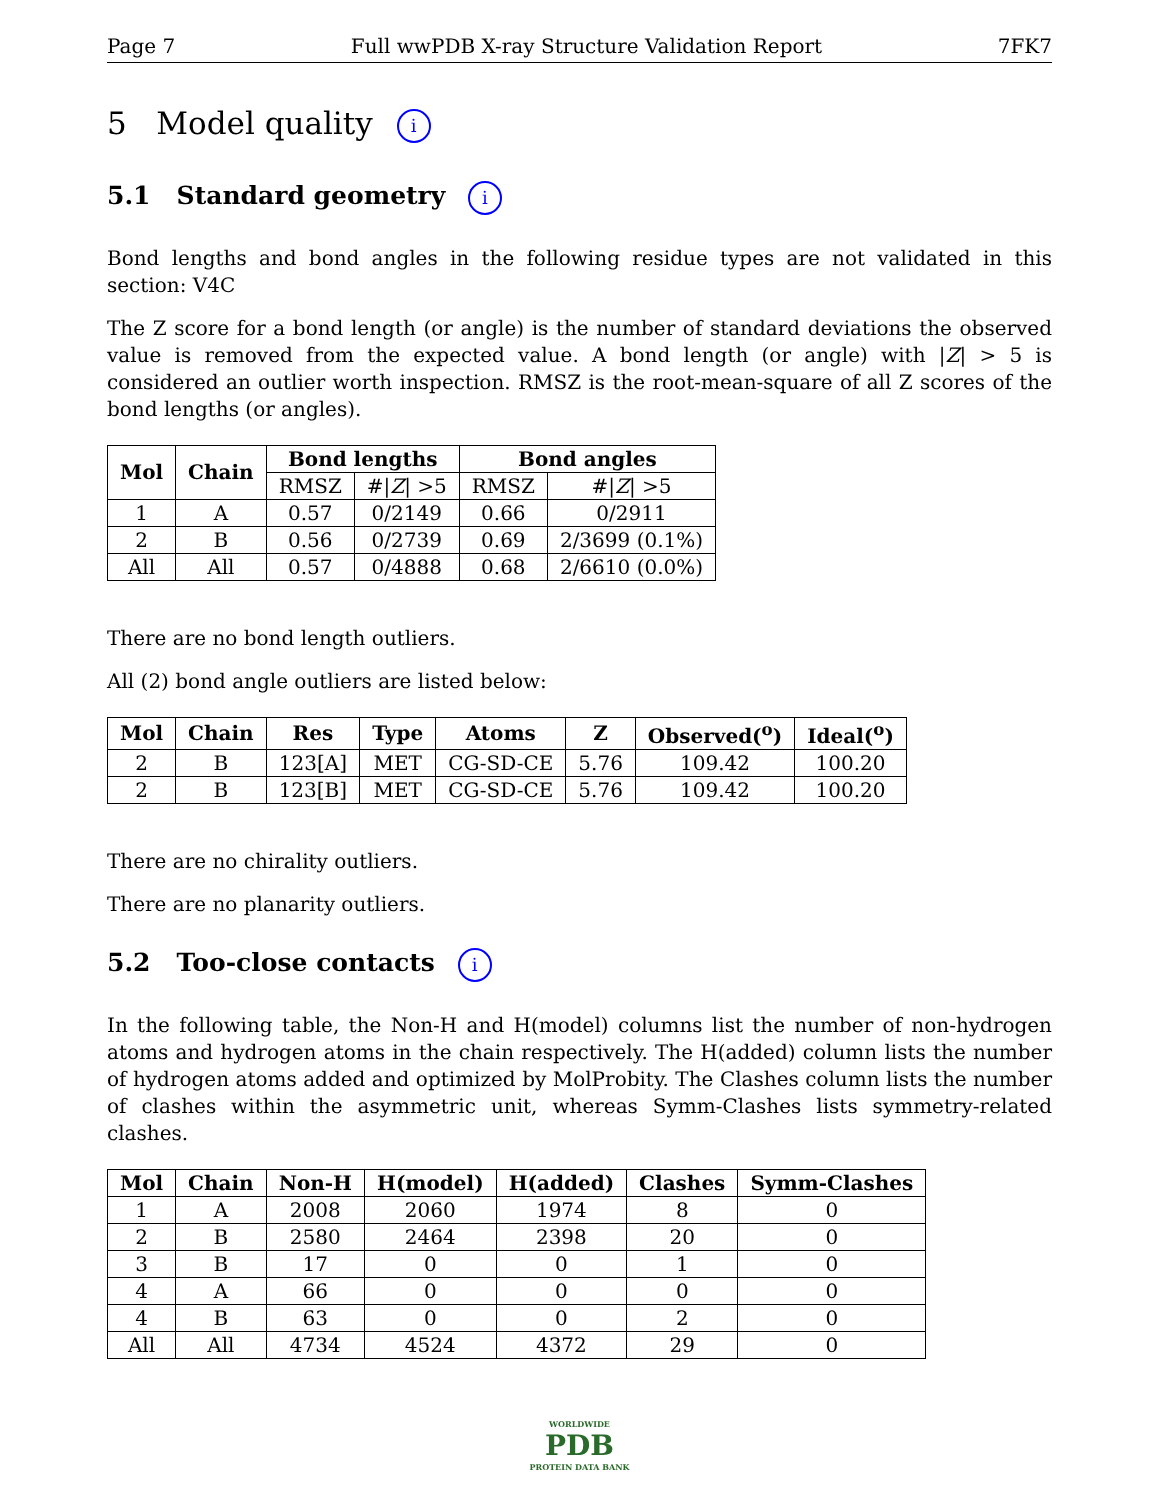Page 7 Full wwPDB X-ray Structure Validation Report 7FK7
5 Model quality i
5.1 Standard geometry i
Bond lengths and bond angles in the following residue types are not validated in this section: V4C
The Z score for a bond length (or angle) is the number of standard deviations the observed value is removed from the expected value. A bond length (or angle) with |Z| > 5 is considered an outlier worth inspection. RMSZ is the root-mean-square of all Z scores of the bond lengths (or angles).
| Mol | Chain | Bond lengths | | Bond angles | |
| --- | --- | --- | --- | --- | --- |
| | | RMSZ | #/ Z / >5 | RMSZ | #/ Z / >5 |
| 1 | A | 0.57 | 0/2149 | 0.66 | 0/2911 |
| 2 | B | 0.56 | 0/2739 | 0.69 | 2/3699 (0.1%) |
| All | All | 0.57 | 0/4888 | 0.68 | 2/6610 (0.0%) |
There are no bond length outliers.
All (2) bond angle outliers are listed below:
| Mol | Chain | Res | Type | Atoms | Z | Observed(<sup>o</sup>) | Ideal(<sup>o</sup>) |
| --- | --- | --- | --- | --- | --- | --- | --- |
| 2 | B | 123[A] | MET | CG-SD-CE | 5.76 | 109.42 | 100.20 |
| 2 | B | 123[B] | MET | CG-SD-CE | 5.76 | 109.42 | 100.20 |
There are no chirality outliers.
There are no planarity outliers.
5.2 Too-close contacts i
In the following table, the Non-H and H(model) columns list the number of non-hydrogen atoms and hydrogen atoms in the chain respectively. The H(added) column lists the number of hydrogen atoms added and optimized by MolProbity. The Clashes column lists the number of clashes within the asymmetric unit, whereas Symm-Clashes lists symmetry-related clashes.
| Mol | Chain | Non-H | H(model) | H(added) | Clashes | Symm-Clashes |
| --- | --- | --- | --- | --- | --- | --- |
| 1 | A | 2008 | 2060 | 1974 | 8 | 0 |
| 2 | B | 2580 | 2464 | 2398 | 20 | 0 |
| 3 | B | 17 | 0 | 0 | 1 | 0 |
| 4 | A | 66 | 0 | 0 | 0 | 0 |
| 4 | B | 63 | 0 | 0 | 2 | 0 |
| All | All | 4734 | 4524 | 4372 | 29 | 0 |
WORLDWIDE
PDB
PROTEIN DATA BANK